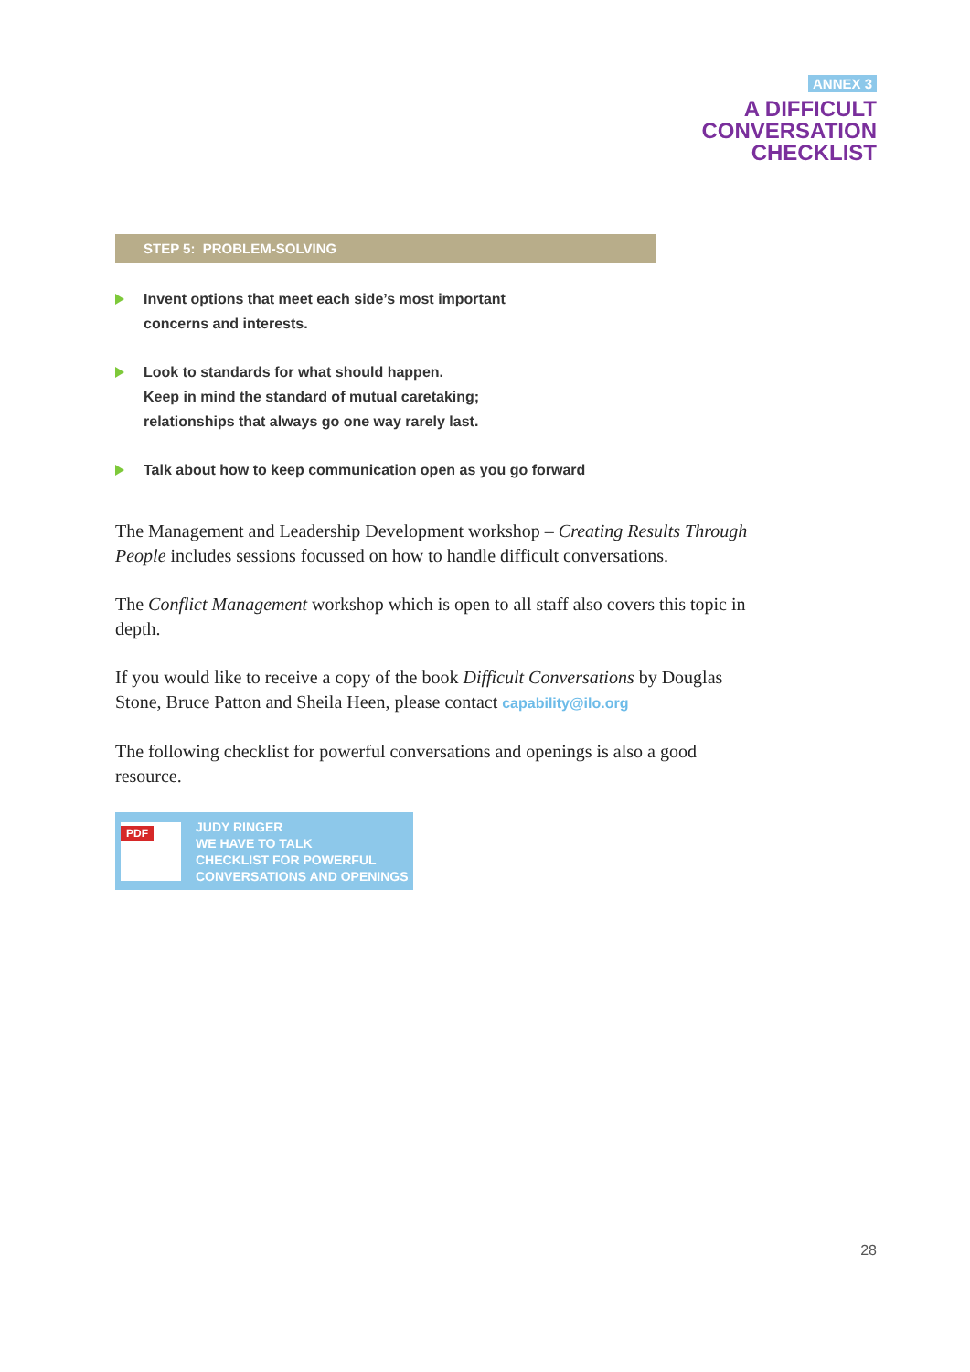ANNEX 3
A DIFFICULT
CONVERSATION
CHECKLIST
STEP 5: PROBLEM-SOLVING
Invent options that meet each side’s most important
concerns and interests.
Look to standards for what should happen.
Keep in mind the standard of mutual caretaking;
relationships that always go one way rarely last.
Talk about how to keep communication open as you go forward
The Management and Leadership Development workshop – Creating Results Through People includes sessions focussed on how to handle difficult conversations.
The Conflict Management workshop which is open to all staff also covers this topic in depth.
If you would like to receive a copy of the book Difficult Conversations by Douglas Stone, Bruce Patton and Sheila Heen, please contact capability@ilo.org
The following checklist for powerful conversations and openings is also a good resource.
PDF
JUDY RINGER
WE HAVE TO TALK
CHECKLIST FOR POWERFUL
CONVERSATIONS AND OPENINGS
28